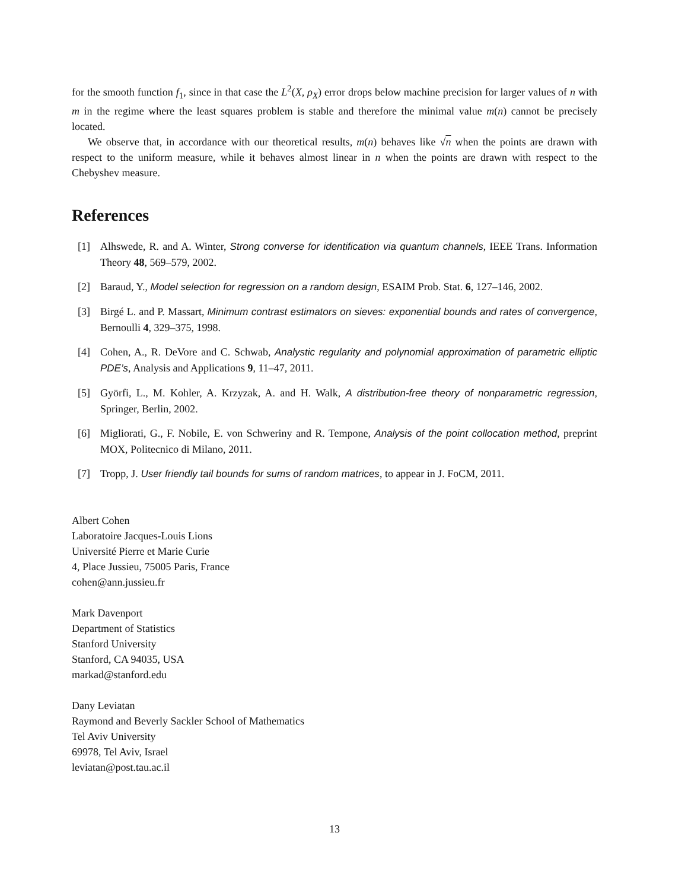for the smooth function f<sub>1</sub>, since in that case the L<sup>2</sup>(X, ρ<sub>X</sub>) error drops below machine precision for larger values of n with m in the regime where the least squares problem is stable and therefore the minimal value m(n) cannot be precisely located.
We observe that, in accordance with our theoretical results, m(n) behaves like √n when the points are drawn with respect to the uniform measure, while it behaves almost linear in n when the points are drawn with respect to the Chebyshev measure.
References
[1] Alhswede, R. and A. Winter, Strong converse for identification via quantum channels, IEEE Trans. Information Theory 48, 569–579, 2002.
[2] Baraud, Y., Model selection for regression on a random design, ESAIM Prob. Stat. 6, 127–146, 2002.
[3] Birgé L. and P. Massart, Minimum contrast estimators on sieves: exponential bounds and rates of convergence, Bernoulli 4, 329–375, 1998.
[4] Cohen, A., R. DeVore and C. Schwab, Analystic regularity and polynomial approximation of parametric elliptic PDE’s, Analysis and Applications 9, 11–47, 2011.
[5] Györfi, L., M. Kohler, A. Krzyzak, A. and H. Walk, A distribution-free theory of nonparametric regression, Springer, Berlin, 2002.
[6] Migliorati, G., F. Nobile, E. von Schweriny and R. Tempone, Analysis of the point collocation method, preprint MOX, Politecnico di Milano, 2011.
[7] Tropp, J. User friendly tail bounds for sums of random matrices, to appear in J. FoCM, 2011.
Albert Cohen
Laboratoire Jacques-Louis Lions
Université Pierre et Marie Curie
4, Place Jussieu, 75005 Paris, France
cohen@ann.jussieu.fr
Mark Davenport
Department of Statistics
Stanford University
Stanford, CA 94035, USA
markad@stanford.edu
Dany Leviatan
Raymond and Beverly Sackler School of Mathematics
Tel Aviv University
69978, Tel Aviv, Israel
leviatan@post.tau.ac.il
13